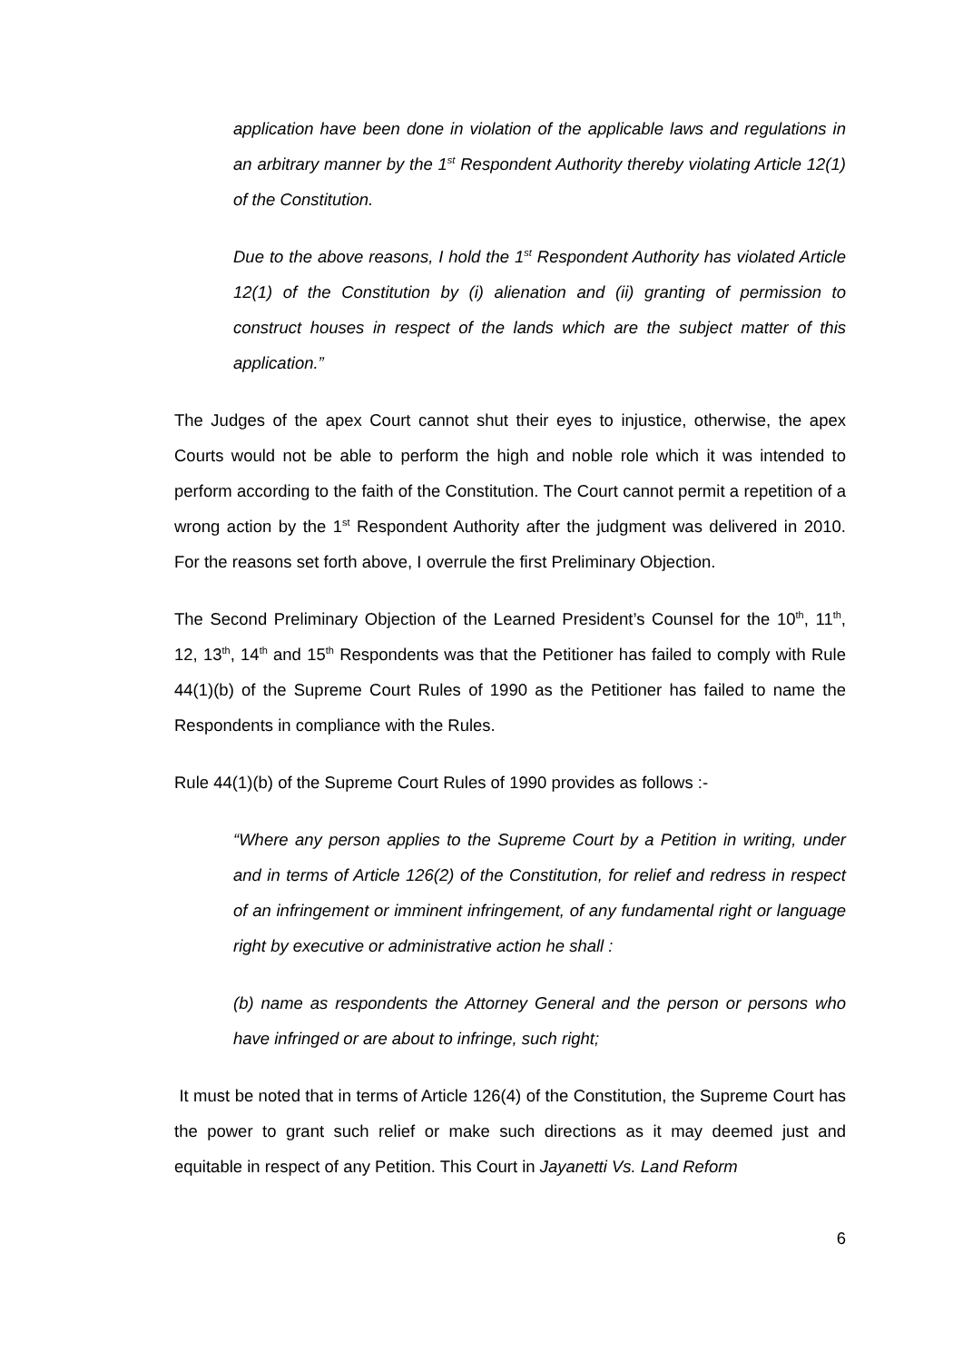application have been done in violation of the applicable laws and regulations in an arbitrary manner by the 1<sup>st</sup> Respondent Authority thereby violating Article 12(1) of the Constitution.
Due to the above reasons, I hold the 1<sup>st</sup> Respondent Authority has violated Article 12(1) of the Constitution by (i) alienation and (ii) granting of permission to construct houses in respect of the lands which are the subject matter of this application.”
The Judges of the apex Court cannot shut their eyes to injustice, otherwise, the apex Courts would not be able to perform the high and noble role which it was intended to perform according to the faith of the Constitution. The Court cannot permit a repetition of a wrong action by the 1<sup>st</sup> Respondent Authority after the judgment was delivered in 2010. For the reasons set forth above, I overrule the first Preliminary Objection.
The Second Preliminary Objection of the Learned President’s Counsel for the 10<sup>th</sup>, 11<sup>th</sup>, 12, 13<sup>th</sup>, 14<sup>th</sup> and 15<sup>th</sup> Respondents was that the Petitioner has failed to comply with Rule 44(1)(b) of the Supreme Court Rules of 1990 as the Petitioner has failed to name the Respondents in compliance with the Rules.
Rule 44(1)(b) of the Supreme Court Rules of 1990 provides as follows :-
“Where any person applies to the Supreme Court by a Petition in writing, under and in terms of Article 126(2) of the Constitution, for relief and redress in respect of an infringement or imminent infringement, of any fundamental right or language right by executive or administrative action he shall :
(b) name as respondents the Attorney General and the person or persons who have infringed or are about to infringe, such right;
It must be noted that in terms of Article 126(4) of the Constitution, the Supreme Court has the power to grant such relief or make such directions as it may deemed just and equitable in respect of any Petition. This Court in Jayanetti Vs. Land Reform
6